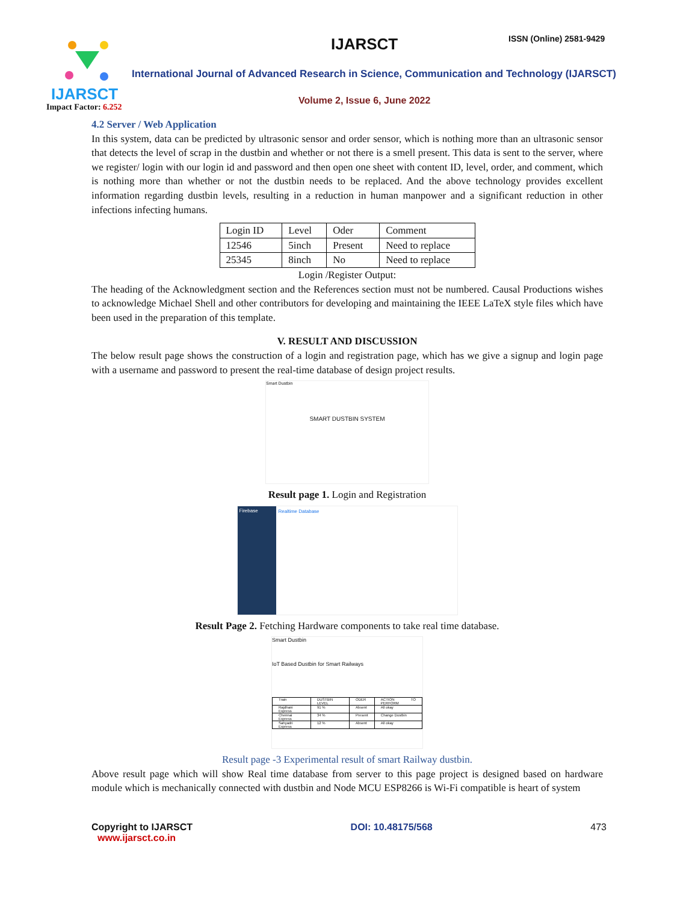IJARSCT ISSN (Online) 2581-9429
IJARSCT
International Journal of Advanced Research in Science, Communication and Technology (IJARSCT)
Volume 2, Issue 6, June 2022
Impact Factor: 6.252
4.2 Server / Web Application
In this system, data can be predicted by ultrasonic sensor and order sensor, which is nothing more than an ultrasonic sensor that detects the level of scrap in the dustbin and whether or not there is a smell present. This data is sent to the server, where we register/ login with our login id and password and then open one sheet with content ID, level, order, and comment, which is nothing more than whether or not the dustbin needs to be replaced. And the above technology provides excellent information regarding dustbin levels, resulting in a reduction in human manpower and a significant reduction in other infections infecting humans.
| Login ID | Level | Oder | Comment |
| 12546 | 5inch | Present | Need to replace |
| 25345 | 8inch | No | Need to replace |
Login /Register Output:
The heading of the Acknowledgment section and the References section must not be numbered. Causal Productions wishes to acknowledge Michael Shell and other contributors for developing and maintaining the IEEE LaTeX style files which have been used in the preparation of this template.
V. RESULT AND DISCUSSION
The below result page shows the construction of a login and registration page, which has we give a signup and login page with a username and password to present the real-time database of design project results.
Smart Dustbin
SMART DUSTBIN SYSTEM
Result page 1. Login and Registration
Firebase Realtime Database
Result Page 2. Fetching Hardware components to take real time database.
Smart Dustbin
IoT Based Dustbin for Smart Railways
| Train | DUSTBIN LEVEL | ODER | ACTION TO PERFORM |
| Rajdhani Express | 91 % | Absent | All okay |
| Chennai Express | 34 % | Present | Change Dustbin |
| Sahyadri Express | 12 % | Absent | All okay |
Result page -3 Experimental result of smart Railway dustbin.
Above result page which will show Real time database from server to this page project is designed based on hardware module which is mechanically connected with dustbin and Node MCU ESP8266 is Wi-Fi compatible is heart of system
Copyright to IJARSCT
www.ijarsct.co.in
DOI: 10.48175/568 473